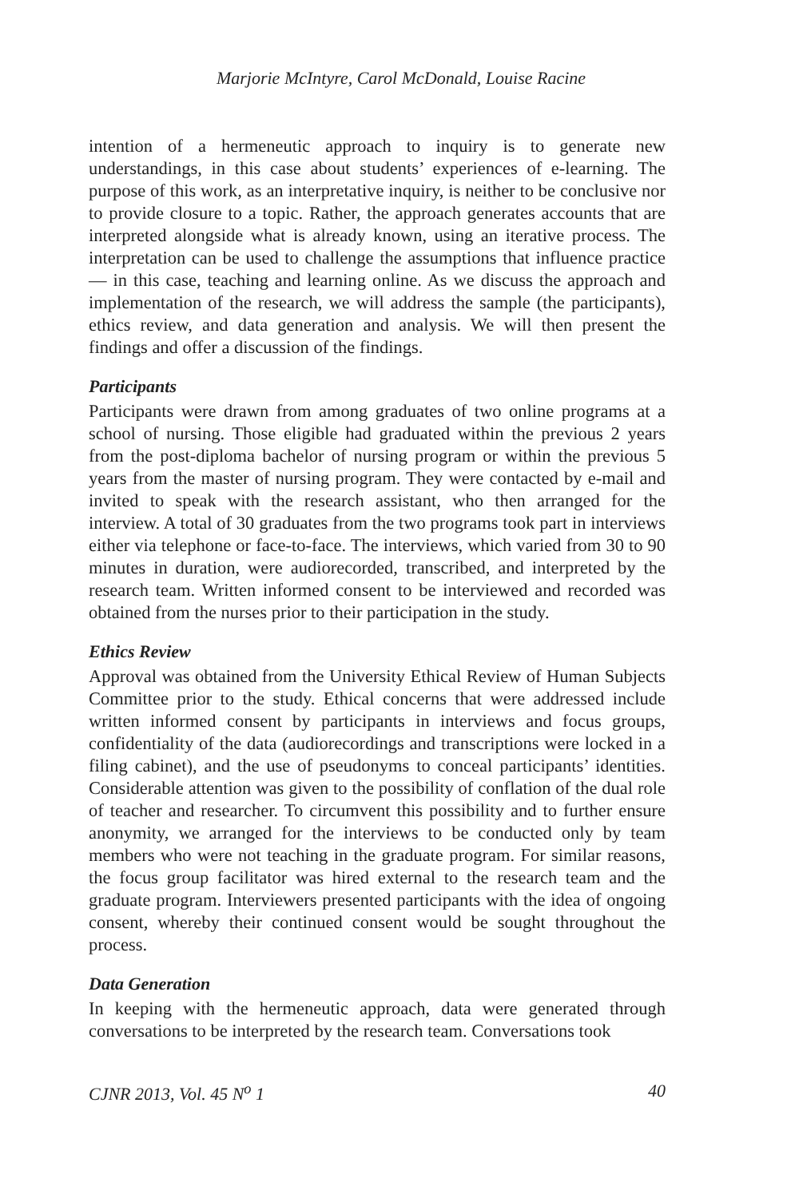Marjorie McIntyre, Carol McDonald, Louise Racine
intention of a hermeneutic approach to inquiry is to generate new understandings, in this case about students’ experiences of e-learning. The purpose of this work, as an interpretative inquiry, is neither to be conclusive nor to provide closure to a topic. Rather, the approach generates accounts that are interpreted alongside what is already known, using an iterative process. The interpretation can be used to challenge the assumptions that influence practice — in this case, teaching and learning online. As we discuss the approach and implementation of the research, we will address the sample (the participants), ethics review, and data generation and analysis. We will then present the findings and offer a discussion of the findings.
Participants
Participants were drawn from among graduates of two online programs at a school of nursing. Those eligible had graduated within the previous 2 years from the post-diploma bachelor of nursing program or within the previous 5 years from the master of nursing program. They were contacted by e-mail and invited to speak with the research assistant, who then arranged for the interview. A total of 30 graduates from the two programs took part in interviews either via telephone or face-to-face. The interviews, which varied from 30 to 90 minutes in duration, were audiorecorded, transcribed, and interpreted by the research team. Written informed consent to be interviewed and recorded was obtained from the nurses prior to their participation in the study.
Ethics Review
Approval was obtained from the University Ethical Review of Human Subjects Committee prior to the study. Ethical concerns that were addressed include written informed consent by participants in interviews and focus groups, confidentiality of the data (audiorecordings and transcriptions were locked in a filing cabinet), and the use of pseudonyms to conceal participants’ identities. Considerable attention was given to the possibility of conflation of the dual role of teacher and researcher. To circumvent this possibility and to further ensure anonymity, we arranged for the interviews to be conducted only by team members who were not teaching in the graduate program. For similar reasons, the focus group facilitator was hired external to the research team and the graduate program. Interviewers presented participants with the idea of ongoing consent, whereby their continued consent would be sought throughout the process.
Data Generation
In keeping with the hermeneutic approach, data were generated through conversations to be interpreted by the research team. Conversations took
CJNR 2013, Vol. 45 N<sup>o</sup> 1 40